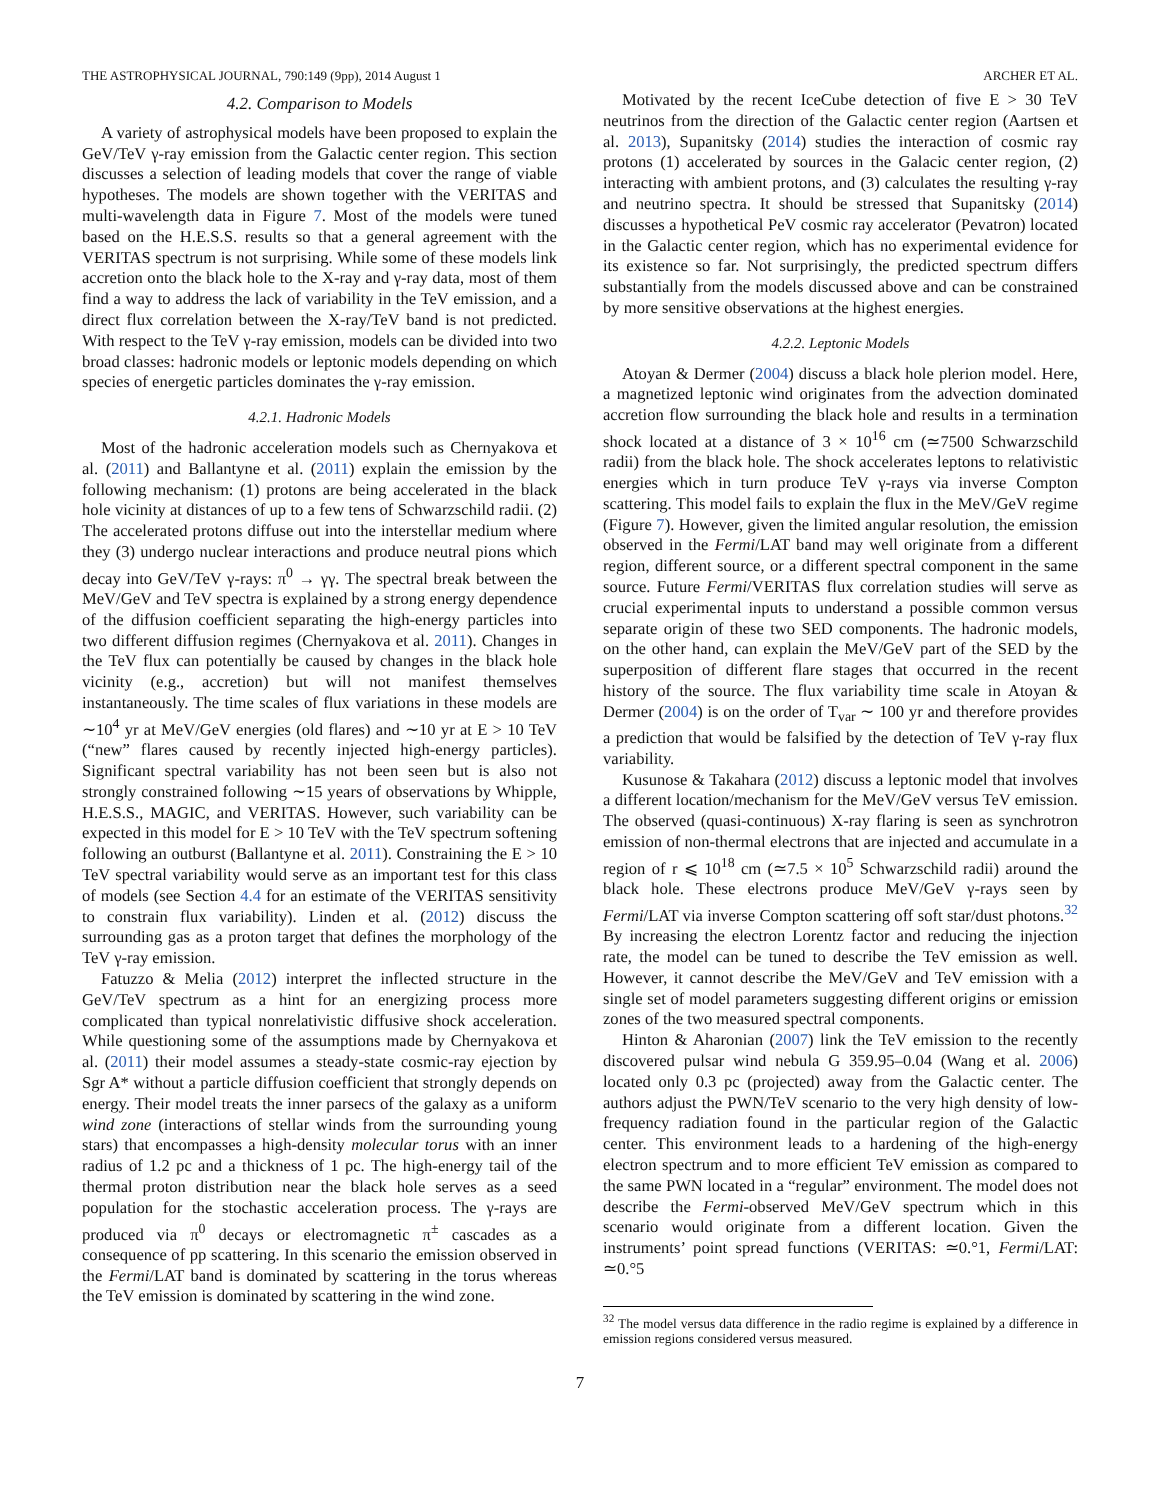THE ASTROPHYSICAL JOURNAL, 790:149 (9pp), 2014 August 1 ARCHER ET AL.
4.2. Comparison to Models
A variety of astrophysical models have been proposed to explain the GeV/TeV γ-ray emission from the Galactic center region. This section discusses a selection of leading models that cover the range of viable hypotheses. The models are shown together with the VERITAS and multi-wavelength data in Figure 7. Most of the models were tuned based on the H.E.S.S. results so that a general agreement with the VERITAS spectrum is not surprising. While some of these models link accretion onto the black hole to the X-ray and γ-ray data, most of them find a way to address the lack of variability in the TeV emission, and a direct flux correlation between the X-ray/TeV band is not predicted. With respect to the TeV γ-ray emission, models can be divided into two broad classes: hadronic models or leptonic models depending on which species of energetic particles dominates the γ-ray emission.
4.2.1. Hadronic Models
Most of the hadronic acceleration models such as Chernyakova et al. (2011) and Ballantyne et al. (2011) explain the emission by the following mechanism: (1) protons are being accelerated in the black hole vicinity at distances of up to a few tens of Schwarzschild radii. (2) The accelerated protons diffuse out into the interstellar medium where they (3) undergo nuclear interactions and produce neutral pions which decay into GeV/TeV γ-rays: π<sup>0</sup> → γγ. The spectral break between the MeV/GeV and TeV spectra is explained by a strong energy dependence of the diffusion coefficient separating the high-energy particles into two different diffusion regimes (Chernyakova et al. 2011). Changes in the TeV flux can potentially be caused by changes in the black hole vicinity (e.g., accretion) but will not manifest themselves instantaneously. The time scales of flux variations in these models are ∼10<sup>4</sup> yr at MeV/GeV energies (old flares) and ∼10 yr at E > 10 TeV (“new” flares caused by recently injected high-energy particles). Significant spectral variability has not been seen but is also not strongly constrained following ∼15 years of observations by Whipple, H.E.S.S., MAGIC, and VERITAS. However, such variability can be expected in this model for E > 10 TeV with the TeV spectrum softening following an outburst (Ballantyne et al. 2011). Constraining the E > 10 TeV spectral variability would serve as an important test for this class of models (see Section 4.4 for an estimate of the VERITAS sensitivity to constrain flux variability). Linden et al. (2012) discuss the surrounding gas as a proton target that defines the morphology of the TeV γ-ray emission.
Fatuzzo & Melia (2012) interpret the inflected structure in the GeV/TeV spectrum as a hint for an energizing process more complicated than typical nonrelativistic diffusive shock acceleration. While questioning some of the assumptions made by Chernyakova et al. (2011) their model assumes a steady-state cosmic-ray ejection by Sgr A* without a particle diffusion coefficient that strongly depends on energy. Their model treats the inner parsecs of the galaxy as a uniform wind zone (interactions of stellar winds from the surrounding young stars) that encompasses a high-density molecular torus with an inner radius of 1.2 pc and a thickness of 1 pc. The high-energy tail of the thermal proton distribution near the black hole serves as a seed population for the stochastic acceleration process. The γ-rays are produced via π<sup>0</sup> decays or electromagnetic π<sup>±</sup> cascades as a consequence of pp scattering. In this scenario the emission observed in the Fermi/LAT band is dominated by scattering in the torus whereas the TeV emission is dominated by scattering in the wind zone.
Motivated by the recent IceCube detection of five E > 30 TeV neutrinos from the direction of the Galactic center region (Aartsen et al. 2013), Supanitsky (2014) studies the interaction of cosmic ray protons (1) accelerated by sources in the Galacic center region, (2) interacting with ambient protons, and (3) calculates the resulting γ-ray and neutrino spectra. It should be stressed that Supanitsky (2014) discusses a hypothetical PeV cosmic ray accelerator (Pevatron) located in the Galactic center region, which has no experimental evidence for its existence so far. Not surprisingly, the predicted spectrum differs substantially from the models discussed above and can be constrained by more sensitive observations at the highest energies.
4.2.2. Leptonic Models
Atoyan & Dermer (2004) discuss a black hole plerion model. Here, a magnetized leptonic wind originates from the advection dominated accretion flow surrounding the black hole and results in a termination shock located at a distance of 3 × 10<sup>16</sup> cm (≃7500 Schwarzschild radii) from the black hole. The shock accelerates leptons to relativistic energies which in turn produce TeV γ-rays via inverse Compton scattering. This model fails to explain the flux in the MeV/GeV regime (Figure 7). However, given the limited angular resolution, the emission observed in the Fermi/LAT band may well originate from a different region, different source, or a different spectral component in the same source. Future Fermi/VERITAS flux correlation studies will serve as crucial experimental inputs to understand a possible common versus separate origin of these two SED components. The hadronic models, on the other hand, can explain the MeV/GeV part of the SED by the superposition of different flare stages that occurred in the recent history of the source. The flux variability time scale in Atoyan & Dermer (2004) is on the order of T<sub>var</sub> ∼ 100 yr and therefore provides a prediction that would be falsified by the detection of TeV γ-ray flux variability.
Kusunose & Takahara (2012) discuss a leptonic model that involves a different location/mechanism for the MeV/GeV versus TeV emission. The observed (quasi-continuous) X-ray flaring is seen as synchrotron emission of non-thermal electrons that are injected and accumulate in a region of r ⩽ 10<sup>18</sup> cm (≃7.5 × 10<sup>5</sup> Schwarzschild radii) around the black hole. These electrons produce MeV/GeV γ-rays seen by Fermi/LAT via inverse Compton scattering off soft star/dust photons.<sup>32</sup> By increasing the electron Lorentz factor and reducing the injection rate, the model can be tuned to describe the TeV emission as well. However, it cannot describe the MeV/GeV and TeV emission with a single set of model parameters suggesting different origins or emission zones of the two measured spectral components.
Hinton & Aharonian (2007) link the TeV emission to the recently discovered pulsar wind nebula G 359.95–0.04 (Wang et al. 2006) located only 0.3 pc (projected) away from the Galactic center. The authors adjust the PWN/TeV scenario to the very high density of low-frequency radiation found in the particular region of the Galactic center. This environment leads to a hardening of the high-energy electron spectrum and to more efficient TeV emission as compared to the same PWN located in a “regular” environment. The model does not describe the Fermi-observed MeV/GeV spectrum which in this scenario would originate from a different location. Given the instruments’ point spread functions (VERITAS: ≃0.°1, Fermi/LAT: ≃0.°5
<sup>32</sup> The model versus data difference in the radio regime is explained by a difference in emission regions considered versus measured.
7